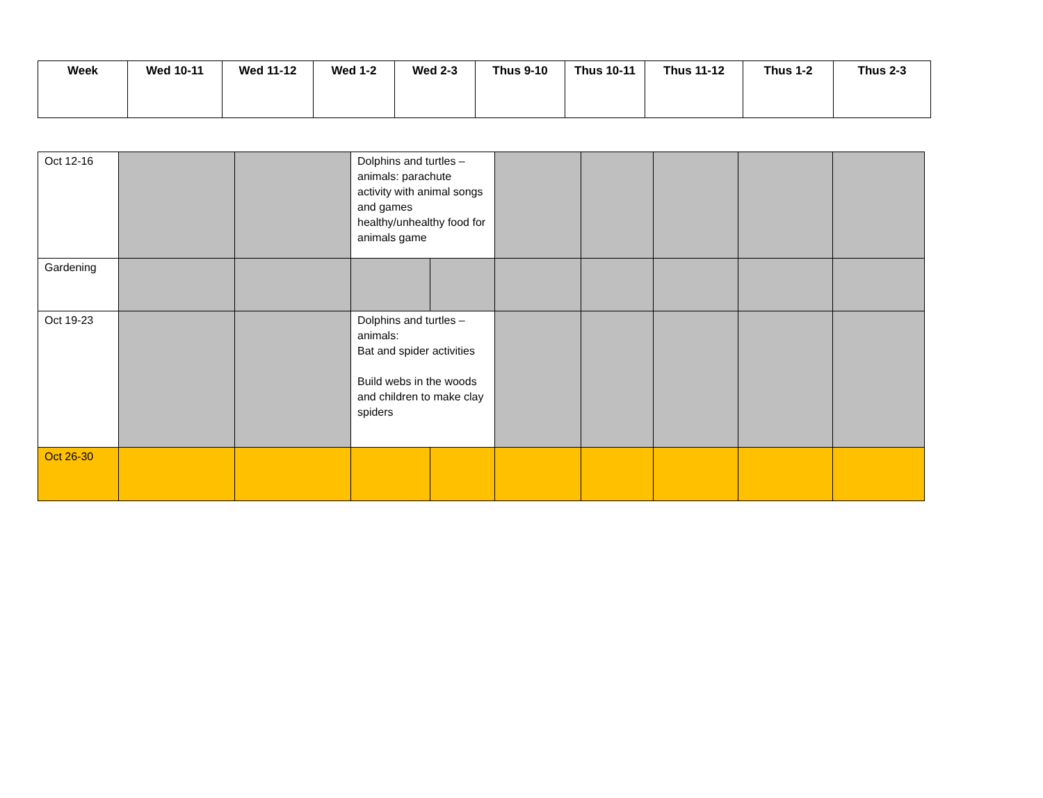| Week | Wed 10-11 | Wed 11-12 | Wed 1-2 | Wed 2-3 | Thus 9-10 | Thus 10-11 | Thus 11-12 | Thus 1-2 | Thus 2-3 |
| --- | --- | --- | --- | --- | --- | --- | --- | --- | --- |
| Oct 12-16 | | | Dolphins and turtles – animals: parachute activity with animal songs and games healthy/unhealthy food for animals game | | | | | | |
| Gardening | | | | | | | | | |
| Oct 19-23 | | | Dolphins and turtles – animals: Bat and spider activities Build webs in the woods and children to make clay spiders | | | | | | |
| Oct 26-30 | | | | | | | | | |